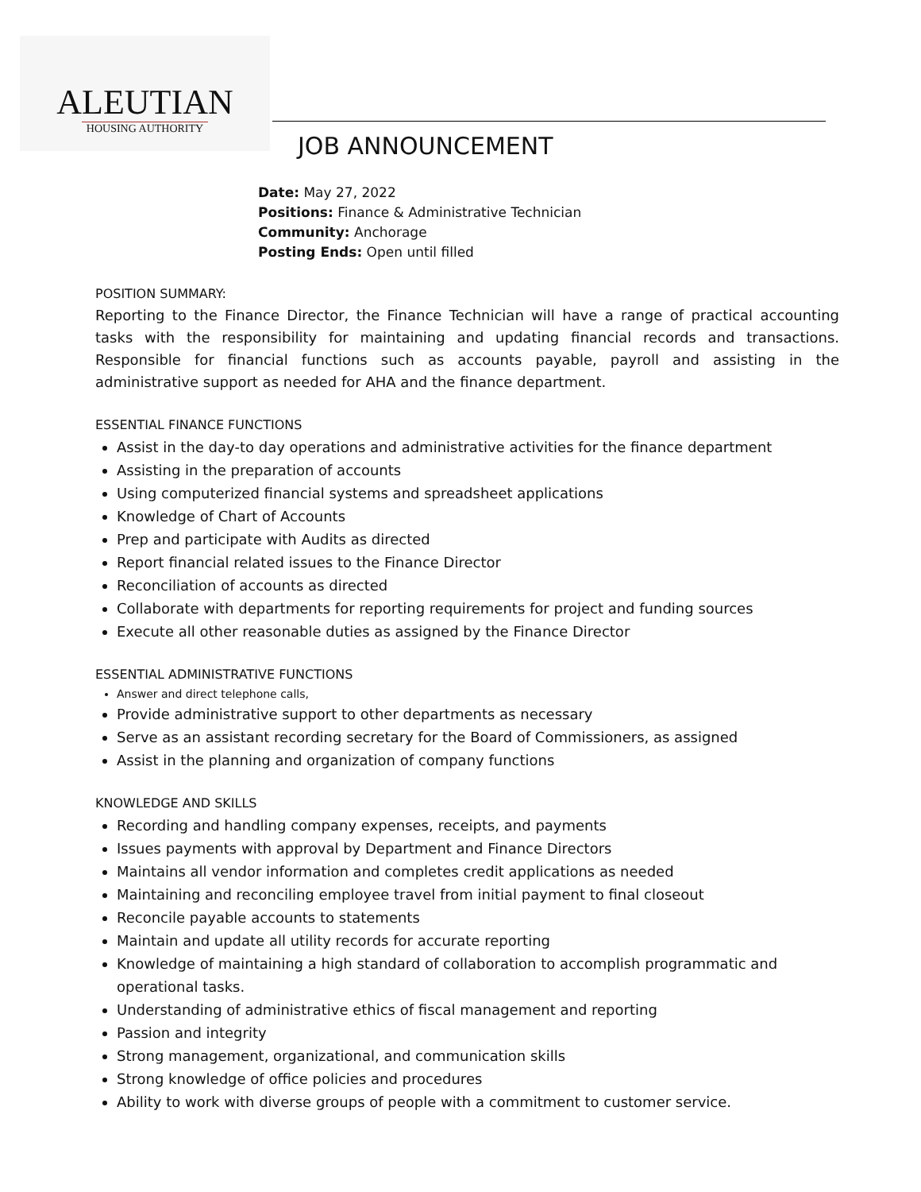ALEUTIAN
HOUSING AUTHORITY
JOB ANNOUNCEMENT
Date: May 27, 2022
Positions: Finance & Administrative Technician
Community: Anchorage
Posting Ends: Open until filled
POSITION SUMMARY:
Reporting to the Finance Director, the Finance Technician will have a range of practical accounting tasks with the responsibility for maintaining and updating financial records and transactions. Responsible for financial functions such as accounts payable, payroll and assisting in the administrative support as needed for AHA and the finance department.
ESSENTIAL FINANCE FUNCTIONS
Assist in the day-to day operations and administrative activities for the finance department
Assisting in the preparation of accounts
Using computerized financial systems and spreadsheet applications
Knowledge of Chart of Accounts
Prep and participate with Audits as directed
Report financial related issues to the Finance Director
Reconciliation of accounts as directed
Collaborate with departments for reporting requirements for project and funding sources
Execute all other reasonable duties as assigned by the Finance Director
ESSENTIAL ADMINISTRATIVE FUNCTIONS
Answer and direct telephone calls,
Provide administrative support to other departments as necessary
Serve as an assistant recording secretary for the Board of Commissioners, as assigned
Assist in the planning and organization of company functions
KNOWLEDGE AND SKILLS
Recording and handling company expenses, receipts, and payments
Issues payments with approval by Department and Finance Directors
Maintains all vendor information and completes credit applications as needed
Maintaining and reconciling employee travel from initial payment to final closeout
Reconcile payable accounts to statements
Maintain and update all utility records for accurate reporting
Knowledge of maintaining a high standard of collaboration to accomplish programmatic and operational tasks.
Understanding of administrative ethics of fiscal management and reporting
Passion and integrity
Strong management, organizational, and communication skills
Strong knowledge of office policies and procedures
Ability to work with diverse groups of people with a commitment to customer service.